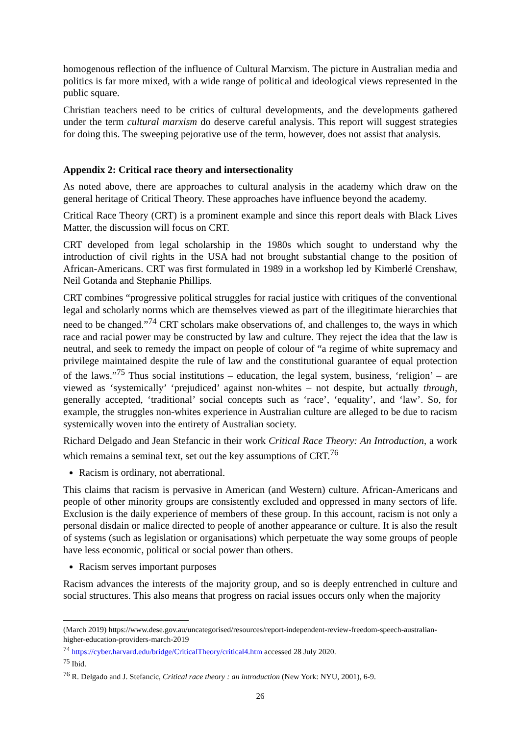homogenous reflection of the influence of Cultural Marxism. The picture in Australian media and politics is far more mixed, with a wide range of political and ideological views represented in the public square.
Christian teachers need to be critics of cultural developments, and the developments gathered under the term cultural marxism do deserve careful analysis. This report will suggest strategies for doing this. The sweeping pejorative use of the term, however, does not assist that analysis.
Appendix 2: Critical race theory and intersectionality
As noted above, there are approaches to cultural analysis in the academy which draw on the general heritage of Critical Theory. These approaches have influence beyond the academy.
Critical Race Theory (CRT) is a prominent example and since this report deals with Black Lives Matter, the discussion will focus on CRT.
CRT developed from legal scholarship in the 1980s which sought to understand why the introduction of civil rights in the USA had not brought substantial change to the position of African-Americans. CRT was first formulated in 1989 in a workshop led by Kimberlé Crenshaw, Neil Gotanda and Stephanie Phillips.
CRT combines “progressive political struggles for racial justice with critiques of the conventional legal and scholarly norms which are themselves viewed as part of the illegitimate hierarchies that need to be changed.”<sup>74</sup> CRT scholars make observations of, and challenges to, the ways in which race and racial power may be constructed by law and culture. They reject the idea that the law is neutral, and seek to remedy the impact on people of colour of “a regime of white supremacy and privilege maintained despite the rule of law and the constitutional guarantee of equal protection of the laws.”<sup>75</sup> Thus social institutions – education, the legal system, business, ‘religion’ – are viewed as ‘systemically’ ‘prejudiced’ against non-whites – not despite, but actually through, generally accepted, ‘traditional’ social concepts such as ‘race’, ‘equality’, and ‘law’. So, for example, the struggles non-whites experience in Australian culture are alleged to be due to racism systemically woven into the entirety of Australian society.
Richard Delgado and Jean Stefancic in their work Critical Race Theory: An Introduction, a work which remains a seminal text, set out the key assumptions of CRT.<sup>76</sup>
Racism is ordinary, not aberrational.
This claims that racism is pervasive in American (and Western) culture. African-Americans and people of other minority groups are consistently excluded and oppressed in many sectors of life. Exclusion is the daily experience of members of these group. In this account, racism is not only a personal disdain or malice directed to people of another appearance or culture. It is also the result of systems (such as legislation or organisations) which perpetuate the way some groups of people have less economic, political or social power than others.
Racism serves important purposes
Racism advances the interests of the majority group, and so is deeply entrenched in culture and social structures. This also means that progress on racial issues occurs only when the majority
(March 2019) https://www.dese.gov.au/uncategorised/resources/report-independent-review-freedom-speech-australian-higher-education-providers-march-2019
<sup>74</sup> https://cyber.harvard.edu/bridge/CriticalTheory/critical4.htm accessed 28 July 2020.
<sup>75</sup> Ibid.
<sup>76</sup> R. Delgado and J. Stefancic, Critical race theory : an introduction (New York: NYU, 2001), 6-9.
26